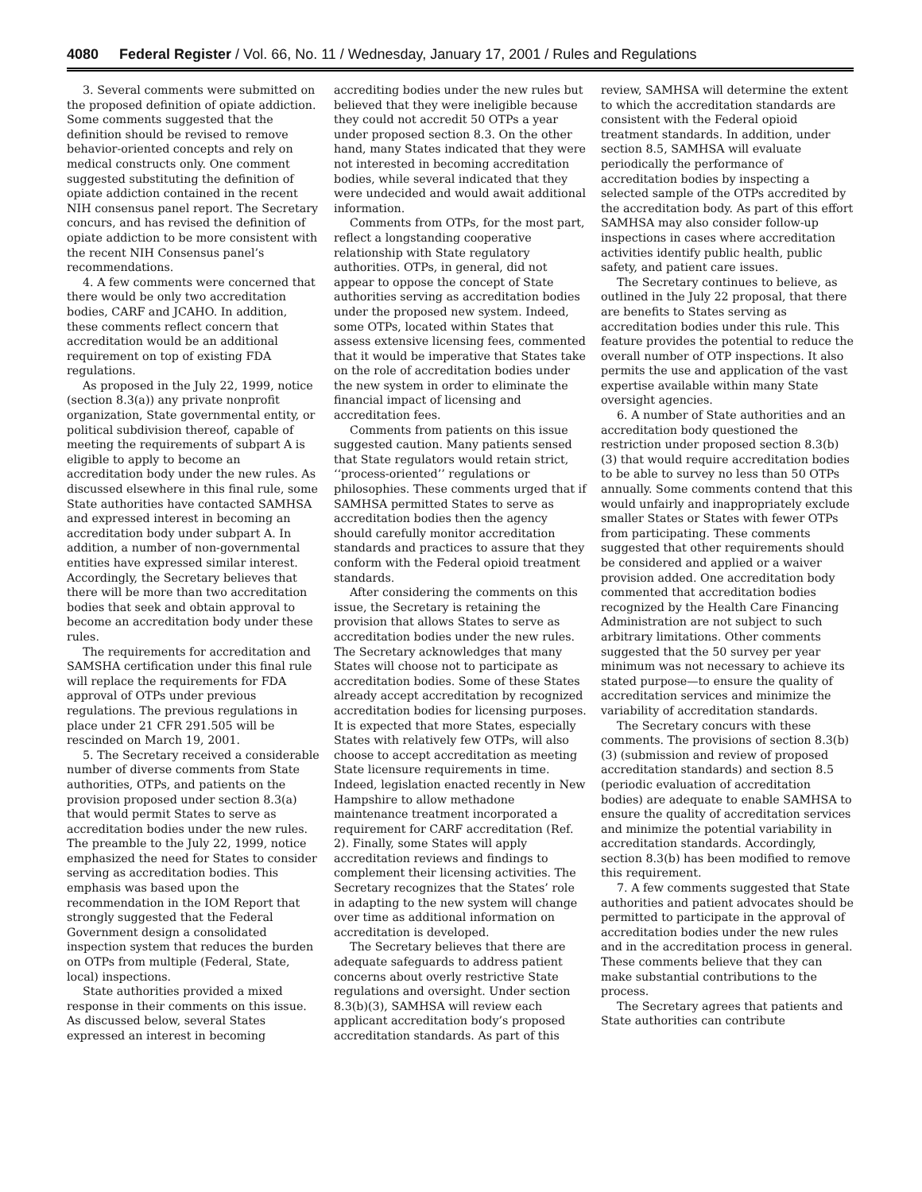4080 Federal Register / Vol. 66, No. 11 / Wednesday, January 17, 2001 / Rules and Regulations
3. Several comments were submitted on the proposed definition of opiate addiction. Some comments suggested that the definition should be revised to remove behavior-oriented concepts and rely on medical constructs only. One comment suggested substituting the definition of opiate addiction contained in the recent NIH consensus panel report. The Secretary concurs, and has revised the definition of opiate addiction to be more consistent with the recent NIH Consensus panel’s recommendations.
4. A few comments were concerned that there would be only two accreditation bodies, CARF and JCAHO. In addition, these comments reflect concern that accreditation would be an additional requirement on top of existing FDA regulations.
As proposed in the July 22, 1999, notice (section 8.3(a)) any private nonprofit organization, State governmental entity, or political subdivision thereof, capable of meeting the requirements of subpart A is eligible to apply to become an accreditation body under the new rules. As discussed elsewhere in this final rule, some State authorities have contacted SAMHSA and expressed interest in becoming an accreditation body under subpart A. In addition, a number of non-governmental entities have expressed similar interest. Accordingly, the Secretary believes that there will be more than two accreditation bodies that seek and obtain approval to become an accreditation body under these rules.
The requirements for accreditation and SAMSHA certification under this final rule will replace the requirements for FDA approval of OTPs under previous regulations. The previous regulations in place under 21 CFR 291.505 will be rescinded on March 19, 2001.
5. The Secretary received a considerable number of diverse comments from State authorities, OTPs, and patients on the provision proposed under section 8.3(a) that would permit States to serve as accreditation bodies under the new rules. The preamble to the July 22, 1999, notice emphasized the need for States to consider serving as accreditation bodies. This emphasis was based upon the recommendation in the IOM Report that strongly suggested that the Federal Government design a consolidated inspection system that reduces the burden on OTPs from multiple (Federal, State, local) inspections.
State authorities provided a mixed response in their comments on this issue. As discussed below, several States expressed an interest in becoming
accrediting bodies under the new rules but believed that they were ineligible because they could not accredit 50 OTPs a year under proposed section 8.3. On the other hand, many States indicated that they were not interested in becoming accreditation bodies, while several indicated that they were undecided and would await additional information.
Comments from OTPs, for the most part, reflect a longstanding cooperative relationship with State regulatory authorities. OTPs, in general, did not appear to oppose the concept of State authorities serving as accreditation bodies under the proposed new system. Indeed, some OTPs, located within States that assess extensive licensing fees, commented that it would be imperative that States take on the role of accreditation bodies under the new system in order to eliminate the financial impact of licensing and accreditation fees.
Comments from patients on this issue suggested caution. Many patients sensed that State regulators would retain strict, ‘‘process-oriented’’ regulations or philosophies. These comments urged that if SAMHSA permitted States to serve as accreditation bodies then the agency should carefully monitor accreditation standards and practices to assure that they conform with the Federal opioid treatment standards.
After considering the comments on this issue, the Secretary is retaining the provision that allows States to serve as accreditation bodies under the new rules. The Secretary acknowledges that many States will choose not to participate as accreditation bodies. Some of these States already accept accreditation by recognized accreditation bodies for licensing purposes. It is expected that more States, especially States with relatively few OTPs, will also choose to accept accreditation as meeting State licensure requirements in time. Indeed, legislation enacted recently in New Hampshire to allow methadone maintenance treatment incorporated a requirement for CARF accreditation (Ref. 2). Finally, some States will apply accreditation reviews and findings to complement their licensing activities. The Secretary recognizes that the States’ role in adapting to the new system will change over time as additional information on accreditation is developed.
The Secretary believes that there are adequate safeguards to address patient concerns about overly restrictive State regulations and oversight. Under section 8.3(b)(3), SAMHSA will review each applicant accreditation body’s proposed accreditation standards. As part of this
review, SAMHSA will determine the extent to which the accreditation standards are consistent with the Federal opioid treatment standards. In addition, under section 8.5, SAMHSA will evaluate periodically the performance of accreditation bodies by inspecting a selected sample of the OTPs accredited by the accreditation body. As part of this effort SAMHSA may also consider follow-up inspections in cases where accreditation activities identify public health, public safety, and patient care issues.
The Secretary continues to believe, as outlined in the July 22 proposal, that there are benefits to States serving as accreditation bodies under this rule. This feature provides the potential to reduce the overall number of OTP inspections. It also permits the use and application of the vast expertise available within many State oversight agencies.
6. A number of State authorities and an accreditation body questioned the restriction under proposed section 8.3(b)(3) that would require accreditation bodies to be able to survey no less than 50 OTPs annually. Some comments contend that this would unfairly and inappropriately exclude smaller States or States with fewer OTPs from participating. These comments suggested that other requirements should be considered and applied or a waiver provision added. One accreditation body commented that accreditation bodies recognized by the Health Care Financing Administration are not subject to such arbitrary limitations. Other comments suggested that the 50 survey per year minimum was not necessary to achieve its stated purpose—to ensure the quality of accreditation services and minimize the variability of accreditation standards.
The Secretary concurs with these comments. The provisions of section 8.3(b)(3) (submission and review of proposed accreditation standards) and section 8.5 (periodic evaluation of accreditation bodies) are adequate to enable SAMHSA to ensure the quality of accreditation services and minimize the potential variability in accreditation standards. Accordingly, section 8.3(b) has been modified to remove this requirement.
7. A few comments suggested that State authorities and patient advocates should be permitted to participate in the approval of accreditation bodies under the new rules and in the accreditation process in general. These comments believe that they can make substantial contributions to the process.
The Secretary agrees that patients and State authorities can contribute